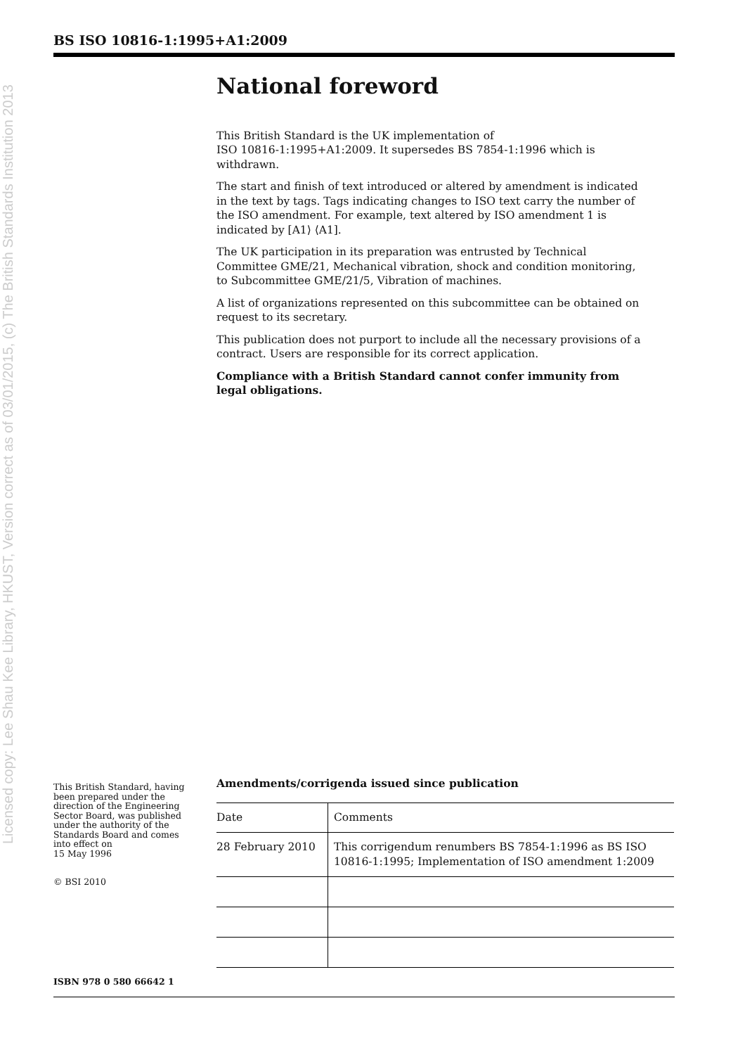BS ISO 10816-1:1995+A1:2009
Licensed copy: Lee Shau Kee Library, HKUST, Version correct as of 03/01/2015, (c) The British Standards Institution 2013
National foreword
This British Standard is the UK implementation of
ISO 10816-1:1995+A1:2009. It supersedes BS 7854-1:1996 which is withdrawn.
The start and finish of text introduced or altered by amendment is indicated in the text by tags. Tags indicating changes to ISO text carry the number of the ISO amendment. For example, text altered by ISO amendment 1 is indicated by [A1⟩ ⟨A1].
The UK participation in its preparation was entrusted by Technical Committee GME/21, Mechanical vibration, shock and condition monitoring, to Subcommittee GME/21/5, Vibration of machines.
A list of organizations represented on this subcommittee can be obtained on request to its secretary.
This publication does not purport to include all the necessary provisions of a contract. Users are responsible for its correct application.
Compliance with a British Standard cannot confer immunity from legal obligations.
This British Standard, having been prepared under the direction of the Engineering Sector Board, was published under the authority of the Standards Board and comes into effect on
15 May 1996
© BSI 2010
ISBN 978 0 580 66642 1
Amendments/corrigenda issued since publication
| Date | Comments |
| --- | --- |
| 28 February 2010 | This corrigendum renumbers BS 7854-1:1996 as BS ISO 10816-1:1995; Implementation of ISO amendment 1:2009 |